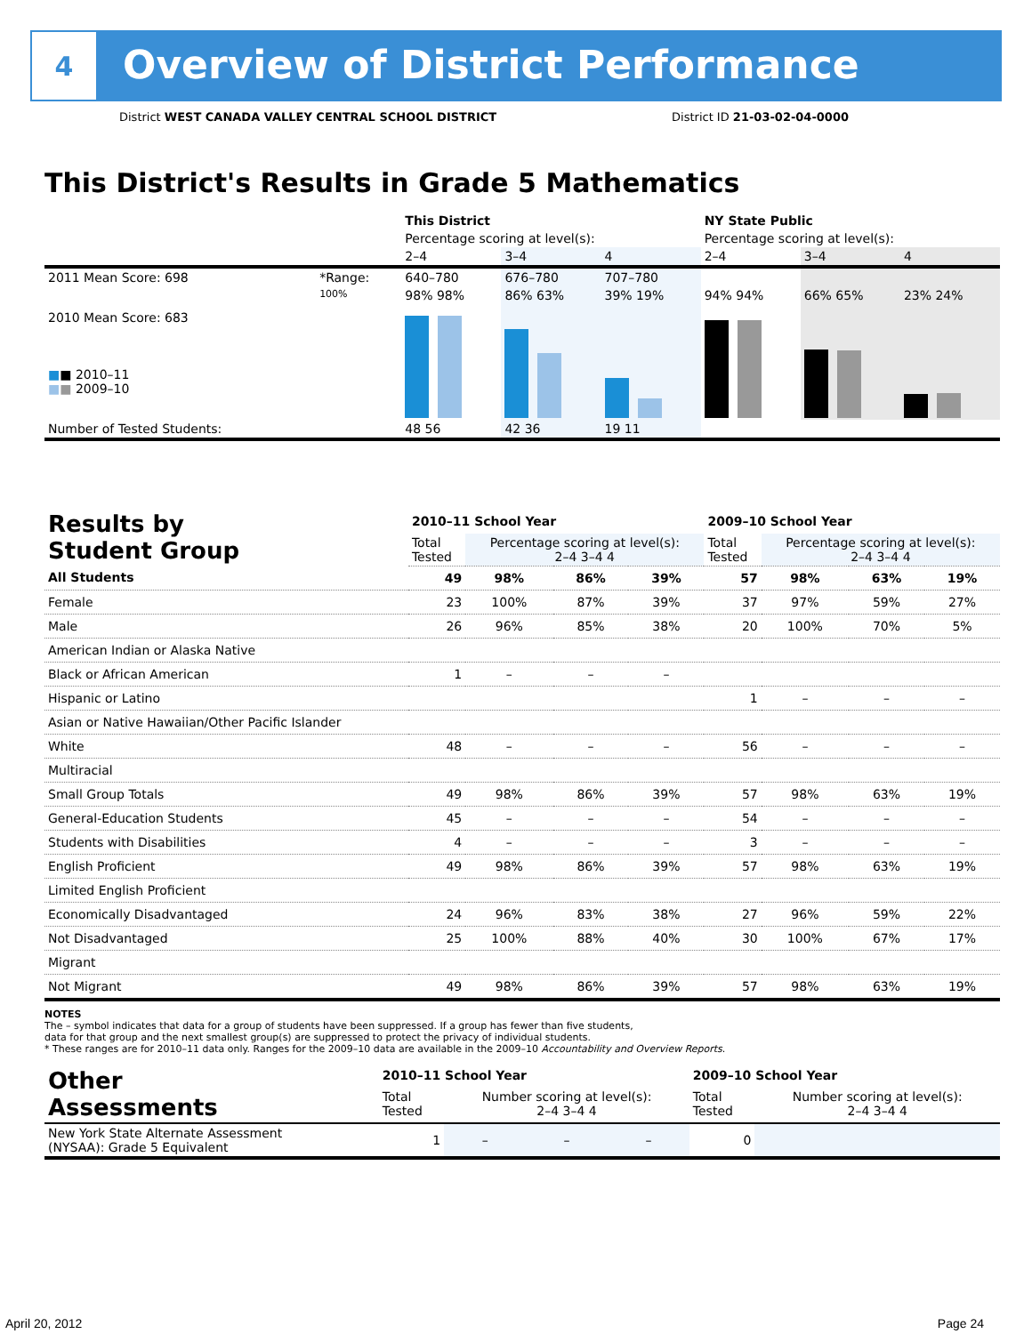4
Overview of District Performance
District WEST CANADA VALLEY CENTRAL SCHOOL DISTRICT District ID 21-03-02-04-0000
This District's Results in Grade 5 Mathematics
| | | This District | | | NY State Public | | |
| | | Percentage scoring at level(s): | | | Percentage scoring at level(s): | | |
| | | 2–4 | 3–4 | 4 | 2–4 | 3–4 | 4 |
| 2011 Mean Score: 698 | *Range: | 640–780 | 676–780 | 707–780 | | | |
| 2010 Mean Score: 683 ■ ■ 2010–11 ■ ■ 2009–10 | 100% | 98% 98% | 86% 63% | 39% 19% | 94% 94% | 66% 65% | 23% 24% |
| Number of Tested Students: | | 48 56 | 42 36 | 19 11 | | | |
| Results by Student Group | 2010–11 School Year | | | | 2009–10 School Year | | | |
| --- | --- | --- | --- | --- | --- | --- | --- | --- |
| | Total Tested | Percentage scoring at level(s): 2–4 3–4 4 | | | Total Tested | Percentage scoring at level(s): 2–4 3–4 4 | | |
| All Students | 49 | 98% | 86% | 39% | 57 | 98% | 63% | 19% |
| Female | 23 | 100% | 87% | 39% | 37 | 97% | 59% | 27% |
| Male | 26 | 96% | 85% | 38% | 20 | 100% | 70% | 5% |
| American Indian or Alaska Native | | | | | | | | |
| Black or African American | 1 | – | – | – | | | | |
| Hispanic or Latino | | | | | 1 | – | – | – |
| Asian or Native Hawaiian/Other Pacific Islander | | | | | | | | |
| White | 48 | – | – | – | 56 | – | – | – |
| Multiracial | | | | | | | | |
| Small Group Totals | 49 | 98% | 86% | 39% | 57 | 98% | 63% | 19% |
| General-Education Students | 45 | – | – | – | 54 | – | – | – |
| Students with Disabilities | 4 | – | – | – | 3 | – | – | – |
| English Proficient | 49 | 98% | 86% | 39% | 57 | 98% | 63% | 19% |
| Limited English Proficient | | | | | | | | |
| Economically Disadvantaged | 24 | 96% | 83% | 38% | 27 | 96% | 59% | 22% |
| Not Disadvantaged | 25 | 100% | 88% | 40% | 30 | 100% | 67% | 17% |
| Migrant | | | | | | | | |
| Not Migrant | 49 | 98% | 86% | 39% | 57 | 98% | 63% | 19% |
NOTES
The – symbol indicates that data for a group of students have been suppressed. If a group has fewer than five students,
data for that group and the next smallest group(s) are suppressed to protect the privacy of individual students.
* These ranges are for 2010–11 data only. Ranges for the 2009–10 data are available in the 2009–10 Accountability and Overview Reports.
| Other Assessments | 2010–11 School Year | | | | 2009–10 School Year | | | |
| --- | --- | --- | --- | --- | --- | --- | --- | --- |
| | Total Tested | Number scoring at level(s): 2–4 3–4 4 | | | Total Tested | Number scoring at level(s): 2–4 3–4 4 | | |
| New York State Alternate Assessment (NYSAA): Grade 5 Equivalent | 1 | – | – | – | 0 | | | |
April 20, 2012 Page 24